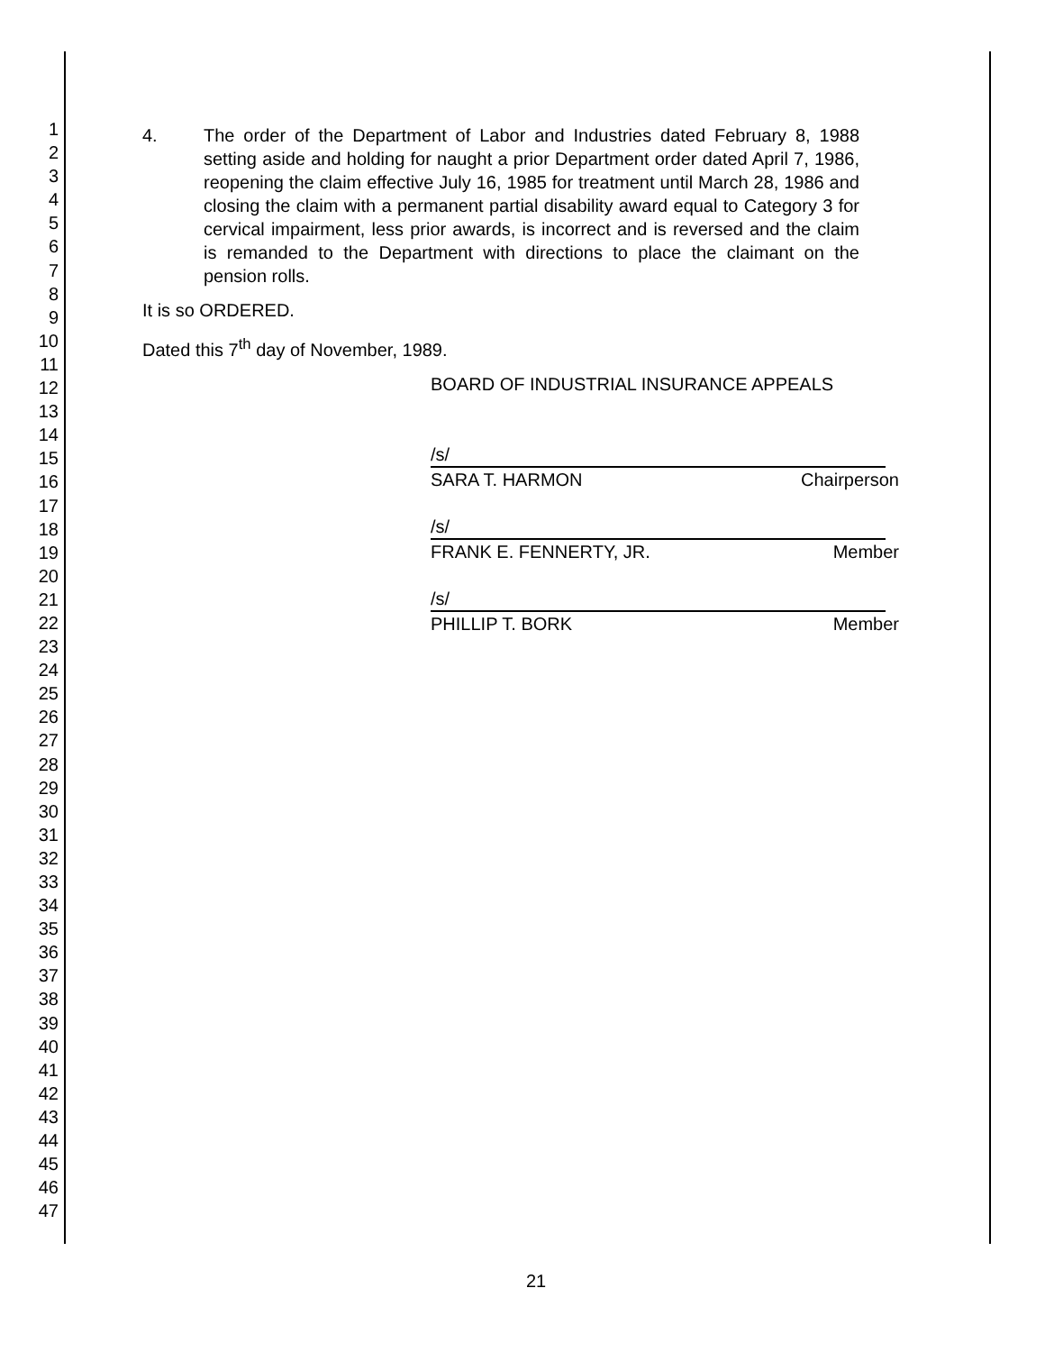1
2
3
4
5
6
7
8
9
10
11
12
13
14
15
16
17
18
19
20
21
22
23
24
25
26
27
28
29
30
31
32
33
34
35
36
37
38
39
40
41
42
43
44
45
46
47
4. The order of the Department of Labor and Industries dated February 8, 1988 setting aside and holding for naught a prior Department order dated April 7, 1986, reopening the claim effective July 16, 1985 for treatment until March 28, 1986 and closing the claim with a permanent partial disability award equal to Category 3 for cervical impairment, less prior awards, is incorrect and is reversed and the claim is remanded to the Department with directions to place the claimant on the pension rolls.
It is so ORDERED.
Dated this 7<sup>th</sup> day of November, 1989.
BOARD OF INDUSTRIAL INSURANCE APPEALS
/s/
SARA T. HARMON Chairperson
/s/
FRANK E. FENNERTY, JR. Member
/s/
PHILLIP T. BORK Member
21